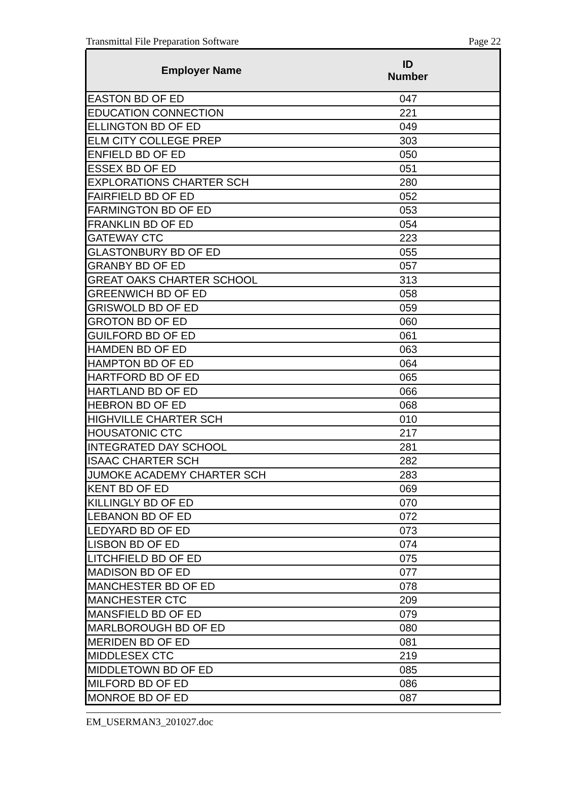Transmittal File Preparation Software Page 22
| Employer Name | ID Number |
| --- | --- |
| EASTON BD OF ED | 047 |
| EDUCATION CONNECTION | 221 |
| ELLINGTON BD OF ED | 049 |
| ELM CITY COLLEGE PREP | 303 |
| ENFIELD BD OF ED | 050 |
| ESSEX BD OF ED | 051 |
| EXPLORATIONS CHARTER SCH | 280 |
| FAIRFIELD BD OF ED | 052 |
| FARMINGTON BD OF ED | 053 |
| FRANKLIN BD OF ED | 054 |
| GATEWAY CTC | 223 |
| GLASTONBURY BD OF ED | 055 |
| GRANBY BD OF ED | 057 |
| GREAT OAKS CHARTER SCHOOL | 313 |
| GREENWICH BD OF ED | 058 |
| GRISWOLD BD OF ED | 059 |
| GROTON BD OF ED | 060 |
| GUILFORD BD OF ED | 061 |
| HAMDEN BD OF ED | 063 |
| HAMPTON BD OF ED | 064 |
| HARTFORD BD OF ED | 065 |
| HARTLAND BD OF ED | 066 |
| HEBRON BD OF ED | 068 |
| HIGHVILLE CHARTER SCH | 010 |
| HOUSATONIC CTC | 217 |
| INTEGRATED DAY SCHOOL | 281 |
| ISAAC CHARTER SCH | 282 |
| JUMOKE ACADEMY CHARTER SCH | 283 |
| KENT BD OF ED | 069 |
| KILLINGLY BD OF ED | 070 |
| LEBANON BD OF ED | 072 |
| LEDYARD BD OF ED | 073 |
| LISBON BD OF ED | 074 |
| LITCHFIELD BD OF ED | 075 |
| MADISON BD OF ED | 077 |
| MANCHESTER BD OF ED | 078 |
| MANCHESTER CTC | 209 |
| MANSFIELD BD OF ED | 079 |
| MARLBOROUGH BD OF ED | 080 |
| MERIDEN BD OF ED | 081 |
| MIDDLESEX CTC | 219 |
| MIDDLETOWN BD OF ED | 085 |
| MILFORD BD OF ED | 086 |
| MONROE BD OF ED | 087 |
EM_USERMAN3_201027.doc